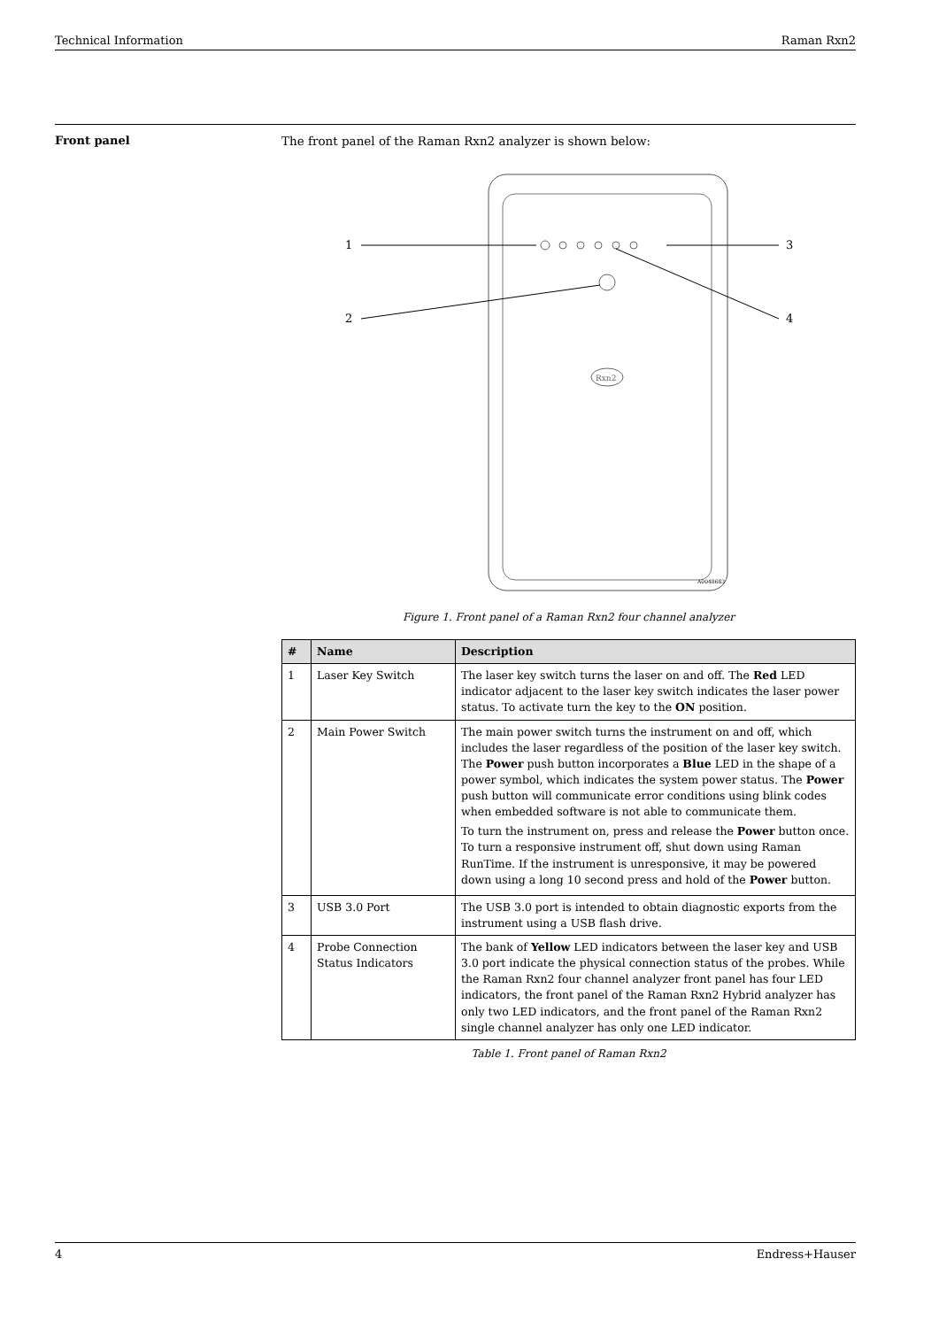Technical Information Raman Rxn2
Front panel The front panel of the Raman Rxn2 analyzer is shown below:
Rxn2
1
2
3
4
A0048683
Figure 1. Front panel of a Raman Rxn2 four channel analyzer
| # | Name | Description |
| --- | --- | --- |
| 1 | Laser Key Switch | The laser key switch turns the laser on and off. The Red LED indicator adjacent to the laser key switch indicates the laser power status. To activate turn the key to the ON position. |
| 2 | Main Power Switch | The main power switch turns the instrument on and off, which includes the laser regardless of the position of the laser key switch. The Power push button incorporates a Blue LED in the shape of a power symbol, which indicates the system power status. The Power push button will communicate error conditions using blink codes when embedded software is not able to communicate them. To turn the instrument on, press and release the Power button once. To turn a responsive instrument off, shut down using Raman RunTime. If the instrument is unresponsive, it may be powered down using a long 10 second press and hold of the Power button. |
| 3 | USB 3.0 Port | The USB 3.0 port is intended to obtain diagnostic exports from the instrument using a USB flash drive. |
| 4 | Probe Connection Status Indicators | The bank of Yellow LED indicators between the laser key and USB 3.0 port indicate the physical connection status of the probes. While the Raman Rxn2 four channel analyzer front panel has four LED indicators, the front panel of the Raman Rxn2 Hybrid analyzer has only two LED indicators, and the front panel of the Raman Rxn2 single channel analyzer has only one LED indicator. |
Table 1. Front panel of Raman Rxn2
4 Endress+Hauser